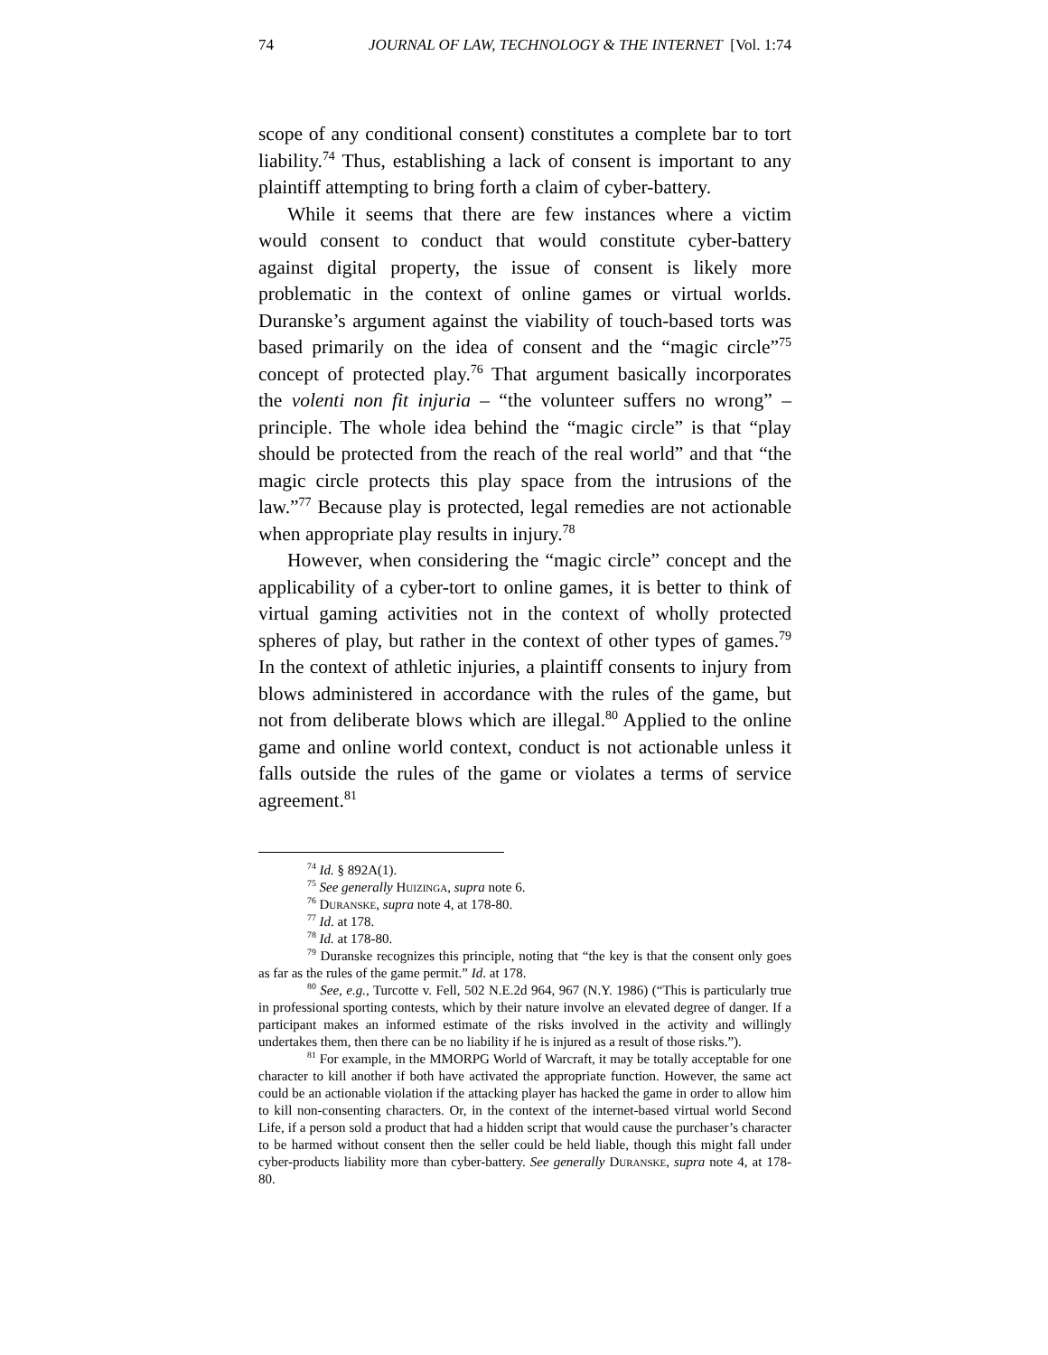74 JOURNAL OF LAW, TECHNOLOGY & THE INTERNET [Vol. 1:74
scope of any conditional consent) constitutes a complete bar to tort liability.<sup>74</sup> Thus, establishing a lack of consent is important to any plaintiff attempting to bring forth a claim of cyber-battery.
While it seems that there are few instances where a victim would consent to conduct that would constitute cyber-battery against digital property, the issue of consent is likely more problematic in the context of online games or virtual worlds. Duranske’s argument against the viability of touch-based torts was based primarily on the idea of consent and the “magic circle”<sup>75</sup> concept of protected play.<sup>76</sup> That argument basically incorporates the volenti non fit injuria – “the volunteer suffers no wrong” – principle. The whole idea behind the “magic circle” is that “play should be protected from the reach of the real world” and that “the magic circle protects this play space from the intrusions of the law.”<sup>77</sup> Because play is protected, legal remedies are not actionable when appropriate play results in injury.<sup>78</sup>
However, when considering the “magic circle” concept and the applicability of a cyber-tort to online games, it is better to think of virtual gaming activities not in the context of wholly protected spheres of play, but rather in the context of other types of games.<sup>79</sup> In the context of athletic injuries, a plaintiff consents to injury from blows administered in accordance with the rules of the game, but not from deliberate blows which are illegal.<sup>80</sup> Applied to the online game and online world context, conduct is not actionable unless it falls outside the rules of the game or violates a terms of service agreement.<sup>81</sup>
<sup>74</sup> Id. § 892A(1).
<sup>75</sup> See generally Huizinga, supra note 6.
<sup>76</sup> Duranske, supra note 4, at 178-80.
<sup>77</sup> Id. at 178.
<sup>78</sup> Id. at 178-80.
<sup>79</sup> Duranske recognizes this principle, noting that “the key is that the consent only goes as far as the rules of the game permit.” Id. at 178.
<sup>80</sup> See, e.g., Turcotte v. Fell, 502 N.E.2d 964, 967 (N.Y. 1986) (“This is particularly true in professional sporting contests, which by their nature involve an elevated degree of danger. If a participant makes an informed estimate of the risks involved in the activity and willingly undertakes them, then there can be no liability if he is injured as a result of those risks.”).
<sup>81</sup> For example, in the MMORPG World of Warcraft, it may be totally acceptable for one character to kill another if both have activated the appropriate function. However, the same act could be an actionable violation if the attacking player has hacked the game in order to allow him to kill non-consenting characters. Or, in the context of the internet-based virtual world Second Life, if a person sold a product that had a hidden script that would cause the purchaser’s character to be harmed without consent then the seller could be held liable, though this might fall under cyber-products liability more than cyber-battery. See generally Duranske, supra note 4, at 178-80.